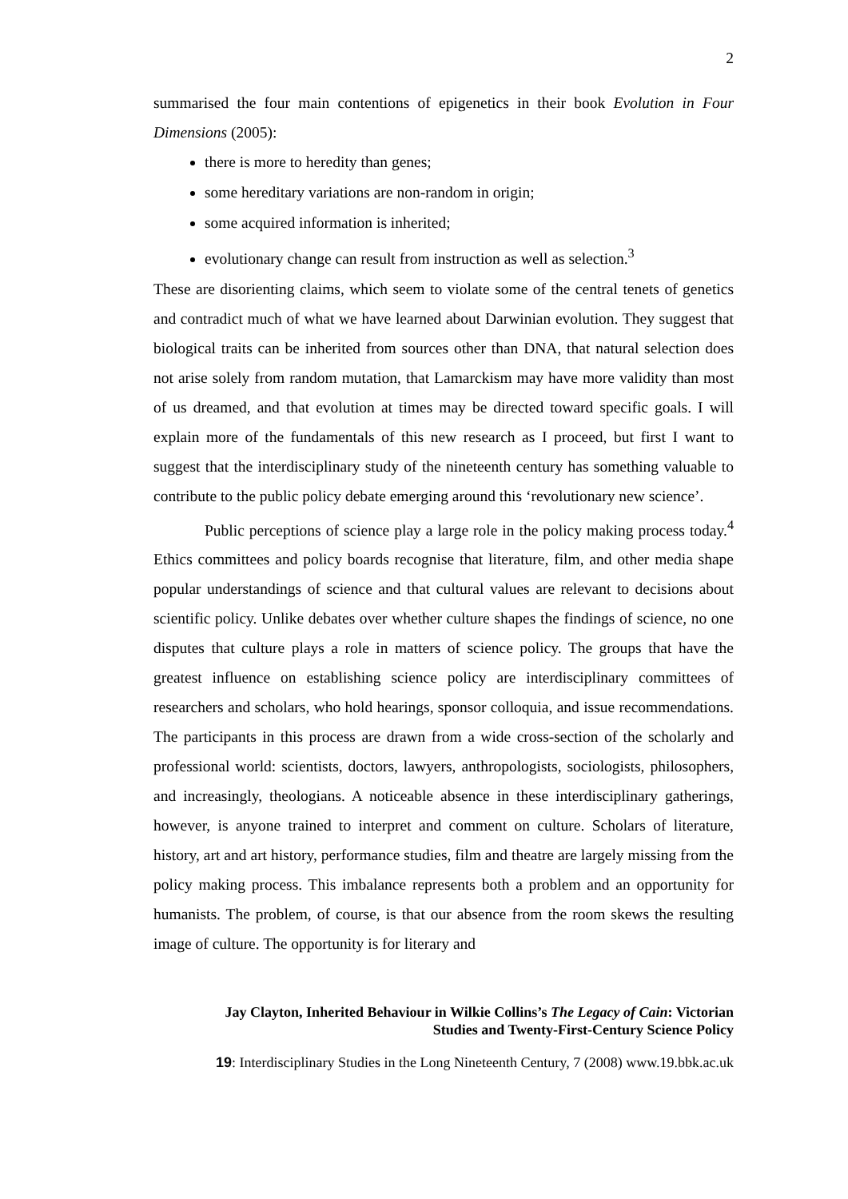2
summarised the four main contentions of epigenetics in their book Evolution in Four Dimensions (2005):
there is more to heredity than genes;
some hereditary variations are non-random in origin;
some acquired information is inherited;
evolutionary change can result from instruction as well as selection.<sup>3</sup>
These are disorienting claims, which seem to violate some of the central tenets of genetics and contradict much of what we have learned about Darwinian evolution. They suggest that biological traits can be inherited from sources other than DNA, that natural selection does not arise solely from random mutation, that Lamarckism may have more validity than most of us dreamed, and that evolution at times may be directed toward specific goals. I will explain more of the fundamentals of this new research as I proceed, but first I want to suggest that the interdisciplinary study of the nineteenth century has something valuable to contribute to the public policy debate emerging around this ‘revolutionary new science’.
Public perceptions of science play a large role in the policy making process today.<sup>4</sup> Ethics committees and policy boards recognise that literature, film, and other media shape popular understandings of science and that cultural values are relevant to decisions about scientific policy. Unlike debates over whether culture shapes the findings of science, no one disputes that culture plays a role in matters of science policy. The groups that have the greatest influence on establishing science policy are interdisciplinary committees of researchers and scholars, who hold hearings, sponsor colloquia, and issue recommendations. The participants in this process are drawn from a wide cross-section of the scholarly and professional world: scientists, doctors, lawyers, anthropologists, sociologists, philosophers, and increasingly, theologians. A noticeable absence in these interdisciplinary gatherings, however, is anyone trained to interpret and comment on culture. Scholars of literature, history, art and art history, performance studies, film and theatre are largely missing from the policy making process. This imbalance represents both a problem and an opportunity for humanists. The problem, of course, is that our absence from the room skews the resulting image of culture. The opportunity is for literary and
Jay Clayton, Inherited Behaviour in Wilkie Collins’s The Legacy of Cain: Victorian
Studies and Twenty-First-Century Science Policy
19: Interdisciplinary Studies in the Long Nineteenth Century, 7 (2008) www.19.bbk.ac.uk